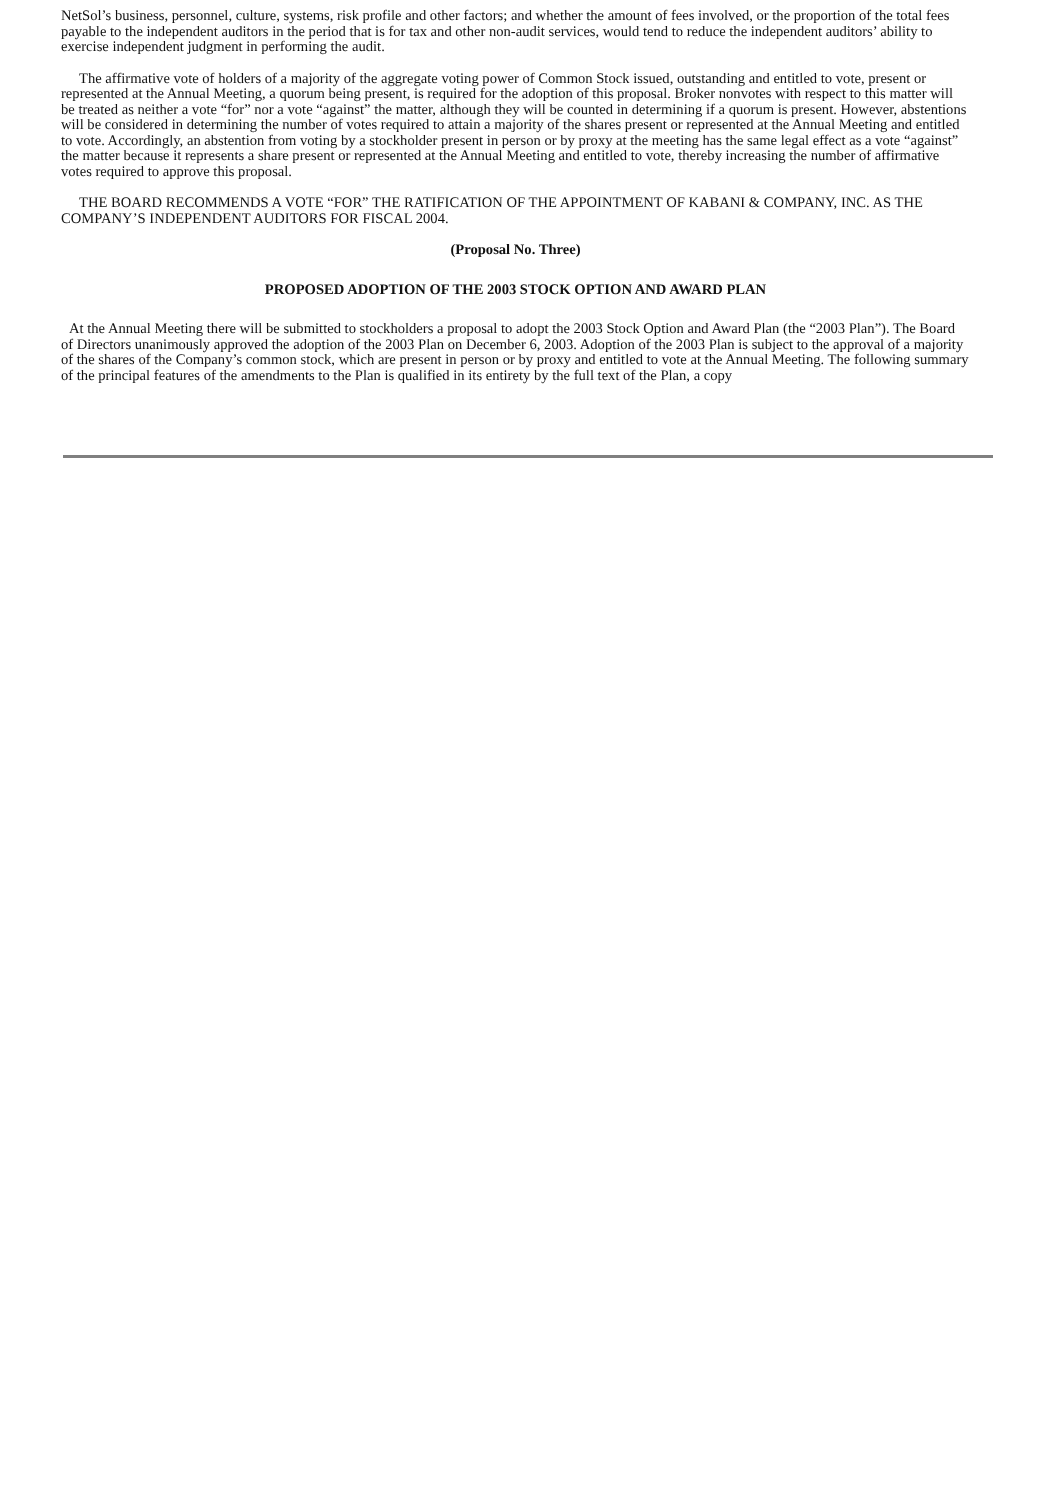NetSol’s business, personnel, culture, systems, risk profile and other factors; and whether the amount of fees involved, or the proportion of the total fees payable to the independent auditors in the period that is for tax and other non-audit services, would tend to reduce the independent auditors’ ability to exercise independent judgment in performing the audit.
The affirmative vote of holders of a majority of the aggregate voting power of Common Stock issued, outstanding and entitled to vote, present or represented at the Annual Meeting, a quorum being present, is required for the adoption of this proposal. Broker nonvotes with respect to this matter will be treated as neither a vote “for” nor a vote “against” the matter, although they will be counted in determining if a quorum is present. However, abstentions will be considered in determining the number of votes required to attain a majority of the shares present or represented at the Annual Meeting and entitled to vote. Accordingly, an abstention from voting by a stockholder present in person or by proxy at the meeting has the same legal effect as a vote “against” the matter because it represents a share present or represented at the Annual Meeting and entitled to vote, thereby increasing the number of affirmative votes required to approve this proposal.
THE BOARD RECOMMENDS A VOTE “FOR” THE RATIFICATION OF THE APPOINTMENT OF KABANI & COMPANY, INC. AS THE COMPANY’S INDEPENDENT AUDITORS FOR FISCAL 2004.
(Proposal No. Three)
PROPOSED ADOPTION OF THE 2003 STOCK OPTION AND AWARD PLAN
At the Annual Meeting there will be submitted to stockholders a proposal to adopt the 2003 Stock Option and Award Plan (the “2003 Plan”). The Board of Directors unanimously approved the adoption of the 2003 Plan on December 6, 2003. Adoption of the 2003 Plan is subject to the approval of a majority of the shares of the Company’s common stock, which are present in person or by proxy and entitled to vote at the Annual Meeting. The following summary of the principal features of the amendments to the Plan is qualified in its entirety by the full text of the Plan, a copy